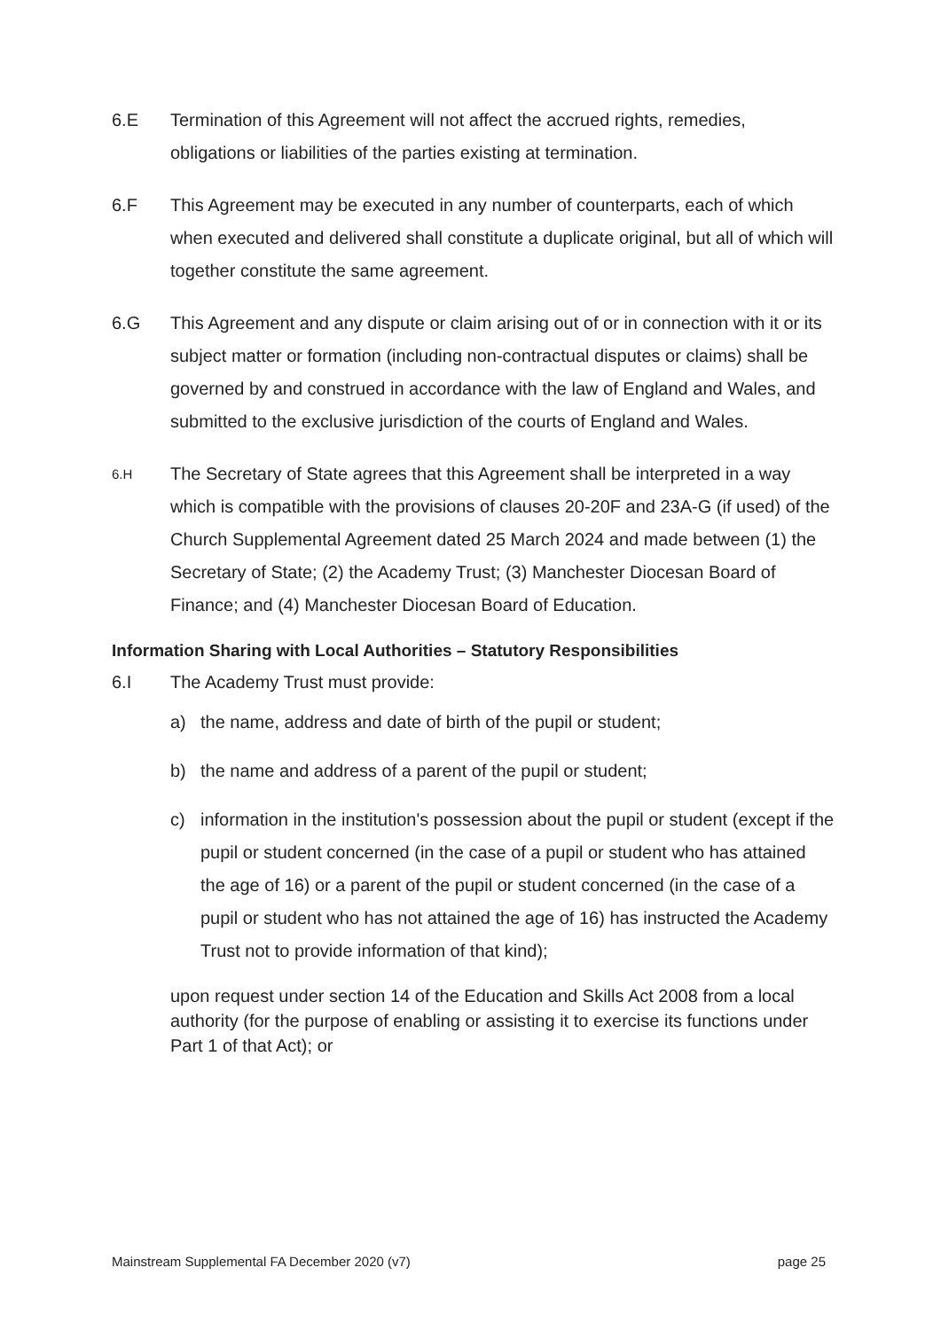6.E Termination of this Agreement will not affect the accrued rights, remedies, obligations or liabilities of the parties existing at termination.
6.F This Agreement may be executed in any number of counterparts, each of which when executed and delivered shall constitute a duplicate original, but all of which will together constitute the same agreement.
6.G This Agreement and any dispute or claim arising out of or in connection with it or its subject matter or formation (including non-contractual disputes or claims) shall be governed by and construed in accordance with the law of England and Wales, and submitted to the exclusive jurisdiction of the courts of England and Wales.
6.H
The Secretary of State agrees that this Agreement shall be interpreted in a way which is compatible with the provisions of clauses 20-20F and 23A-G (if used) of the Church Supplemental Agreement dated 25 March 2024 and made between (1) the Secretary of State; (2) the Academy Trust; (3) Manchester Diocesan Board of Finance; and (4) Manchester Diocesan Board of Education.
Information Sharing with Local Authorities – Statutory Responsibilities
6.I The Academy Trust must provide:
a) the name, address and date of birth of the pupil or student;
b) the name and address of a parent of the pupil or student;
c) information in the institution's possession about the pupil or student (except if the pupil or student concerned (in the case of a pupil or student who has attained the age of 16) or a parent of the pupil or student concerned (in the case of a pupil or student who has not attained the age of 16) has instructed the Academy Trust not to provide information of that kind);
upon request under section 14 of the Education and Skills Act 2008 from a local authority (for the purpose of enabling or assisting it to exercise its functions under Part 1 of that Act); or
Mainstream Supplemental FA December 2020 (v7) page 25